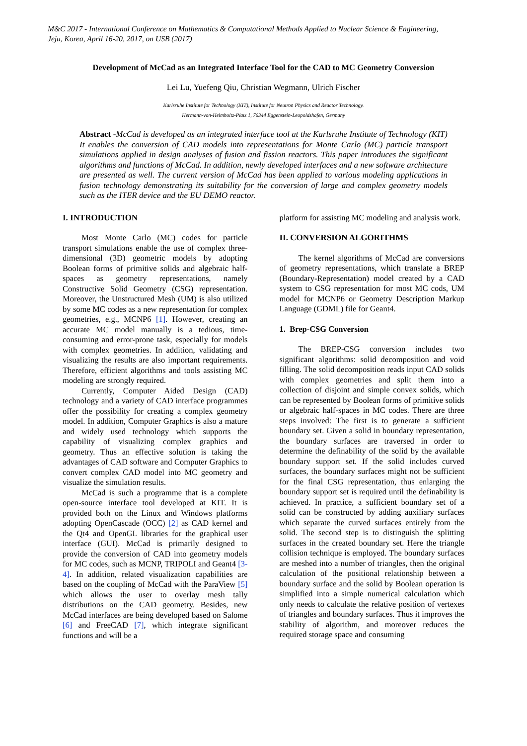M&C 2017 - International Conference on Mathematics & Computational Methods Applied to Nuclear Science & Engineering,
Jeju, Korea, April 16-20, 2017, on USB (2017)
Development of McCad as an Integrated Interface Tool for the CAD to MC Geometry Conversion
Lei Lu, Yuefeng Qiu, Christian Wegmann, Ulrich Fischer
Karlsruhe Institute for Technology (KIT), Institute for Neutron Physics and Reactor Technology.
Hermann-von-Helmholtz-Platz 1, 76344 Eggenstein-Leopoldshafen, Germany
Abstract -McCad is developed as an integrated interface tool at the Karlsruhe Institute of Technology (KIT) It enables the conversion of CAD models into representations for Monte Carlo (MC) particle transport simulations applied in design analyses of fusion and fission reactors. This paper introduces the significant algorithms and functions of McCad. In addition, newly developed interfaces and a new software architecture are presented as well. The current version of McCad has been applied to various modeling applications in fusion technology demonstrating its suitability for the conversion of large and complex geometry models such as the ITER device and the EU DEMO reactor.
I. INTRODUCTION
Most Monte Carlo (MC) codes for particle transport simulations enable the use of complex three-dimensional (3D) geometric models by adopting Boolean forms of primitive solids and algebraic half-spaces as geometry representations, namely Constructive Solid Geometry (CSG) representation. Moreover, the Unstructured Mesh (UM) is also utilized by some MC codes as a new representation for complex geometries, e.g., MCNP6 [1]. However, creating an accurate MC model manually is a tedious, time-consuming and error-prone task, especially for models with complex geometries. In addition, validating and visualizing the results are also important requirements. Therefore, efficient algorithms and tools assisting MC modeling are strongly required.
Currently, Computer Aided Design (CAD) technology and a variety of CAD interface programmes offer the possibility for creating a complex geometry model. In addition, Computer Graphics is also a mature and widely used technology which supports the capability of visualizing complex graphics and geometry. Thus an effective solution is taking the advantages of CAD software and Computer Graphics to convert complex CAD model into MC geometry and visualize the simulation results.
McCad is such a programme that is a complete open-source interface tool developed at KIT. It is provided both on the Linux and Windows platforms adopting OpenCascade (OCC) [2] as CAD kernel and the Qt4 and OpenGL libraries for the graphical user interface (GUI). McCad is primarily designed to provide the conversion of CAD into geometry models for MC codes, such as MCNP, TRIPOLI and Geant4 [3-4]. In addition, related visualization capabilities are based on the coupling of McCad with the ParaView [5] which allows the user to overlay mesh tally distributions on the CAD geometry. Besides, new McCad interfaces are being developed based on Salome [6] and FreeCAD [7], which integrate significant functions and will be a
platform for assisting MC modeling and analysis work.
II. CONVERSION ALGORITHMS
The kernel algorithms of McCad are conversions of geometry representations, which translate a BREP (Boundary-Representation) model created by a CAD system to CSG representation for most MC cods, UM model for MCNP6 or Geometry Description Markup Language (GDML) file for Geant4.
1. Brep-CSG Conversion
The BREP-CSG conversion includes two significant algorithms: solid decomposition and void filling. The solid decomposition reads input CAD solids with complex geometries and split them into a collection of disjoint and simple convex solids, which can be represented by Boolean forms of primitive solids or algebraic half-spaces in MC codes. There are three steps involved: The first is to generate a sufficient boundary set. Given a solid in boundary representation, the boundary surfaces are traversed in order to determine the definability of the solid by the available boundary support set. If the solid includes curved surfaces, the boundary surfaces might not be sufficient for the final CSG representation, thus enlarging the boundary support set is required until the definability is achieved. In practice, a sufficient boundary set of a solid can be constructed by adding auxiliary surfaces which separate the curved surfaces entirely from the solid. The second step is to distinguish the splitting surfaces in the created boundary set. Here the triangle collision technique is employed. The boundary surfaces are meshed into a number of triangles, then the original calculation of the positional relationship between a boundary surface and the solid by Boolean operation is simplified into a simple numerical calculation which only needs to calculate the relative position of vertexes of triangles and boundary surfaces. Thus it improves the stability of algorithm, and moreover reduces the required storage space and consuming